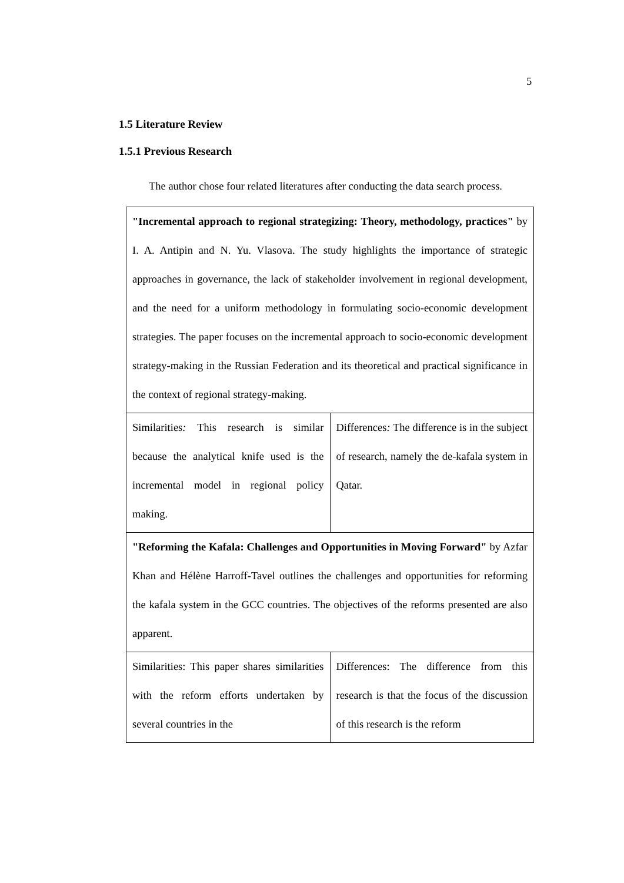5
1.5 Literature Review
1.5.1 Previous Research
The author chose four related literatures after conducting the data search process.
| "Incremental approach to regional strategizing: Theory, methodology, practices" by I. A. Antipin and N. Yu. Vlasova. The study highlights the importance of strategic approaches in governance, the lack of stakeholder involvement in regional development, and the need for a uniform methodology in formulating socio-economic development strategies. The paper focuses on the incremental approach to socio-economic development strategy-making in the Russian Federation and its theoretical and practical significance in the context of regional strategy-making. | |
| Similarities : This research is similar because the analytical knife used is the incremental model in regional policy making. | Differences : The difference is in the subject of research, namely the de-kafala system in Qatar. |
| "Reforming the Kafala: Challenges and Opportunities in Moving Forward" by Azfar Khan and Hélène Harroff-Tavel outlines the challenges and opportunities for reforming the kafala system in the GCC countries. The objectives of the reforms presented are also apparent. | |
| Similarities: This paper shares similarities with the reform efforts undertaken by several countries in the | Differences: The difference from this research is that the focus of the discussion of this research is the reform |